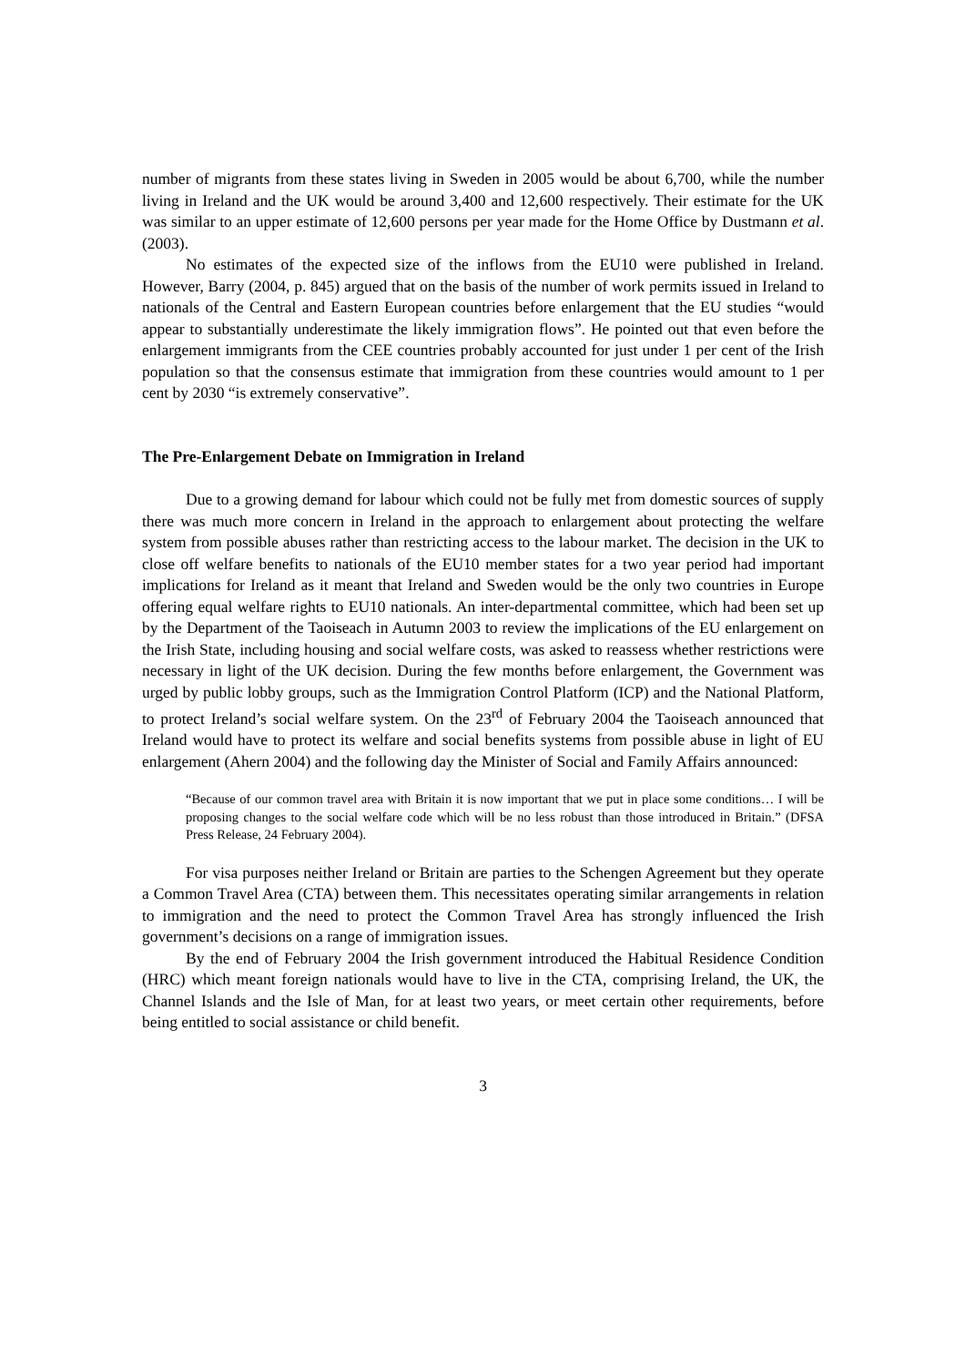number of migrants from these states living in Sweden in 2005 would be about 6,700, while the number living in Ireland and the UK would be around 3,400 and 12,600 respectively. Their estimate for the UK was similar to an upper estimate of 12,600 persons per year made for the Home Office by Dustmann et al. (2003).
No estimates of the expected size of the inflows from the EU10 were published in Ireland. However, Barry (2004, p. 845) argued that on the basis of the number of work permits issued in Ireland to nationals of the Central and Eastern European countries before enlargement that the EU studies “would appear to substantially underestimate the likely immigration flows”. He pointed out that even before the enlargement immigrants from the CEE countries probably accounted for just under 1 per cent of the Irish population so that the consensus estimate that immigration from these countries would amount to 1 per cent by 2030 “is extremely conservative”.
The Pre-Enlargement Debate on Immigration in Ireland
Due to a growing demand for labour which could not be fully met from domestic sources of supply there was much more concern in Ireland in the approach to enlargement about protecting the welfare system from possible abuses rather than restricting access to the labour market. The decision in the UK to close off welfare benefits to nationals of the EU10 member states for a two year period had important implications for Ireland as it meant that Ireland and Sweden would be the only two countries in Europe offering equal welfare rights to EU10 nationals. An inter-departmental committee, which had been set up by the Department of the Taoiseach in Autumn 2003 to review the implications of the EU enlargement on the Irish State, including housing and social welfare costs, was asked to reassess whether restrictions were necessary in light of the UK decision. During the few months before enlargement, the Government was urged by public lobby groups, such as the Immigration Control Platform (ICP) and the National Platform, to protect Ireland’s social welfare system. On the 23<sup>rd</sup> of February 2004 the Taoiseach announced that Ireland would have to protect its welfare and social benefits systems from possible abuse in light of EU enlargement (Ahern 2004) and the following day the Minister of Social and Family Affairs announced:
“Because of our common travel area with Britain it is now important that we put in place some conditions… I will be proposing changes to the social welfare code which will be no less robust than those introduced in Britain.” (DFSA Press Release, 24 February 2004).
For visa purposes neither Ireland or Britain are parties to the Schengen Agreement but they operate a Common Travel Area (CTA) between them. This necessitates operating similar arrangements in relation to immigration and the need to protect the Common Travel Area has strongly influenced the Irish government’s decisions on a range of immigration issues.
By the end of February 2004 the Irish government introduced the Habitual Residence Condition (HRC) which meant foreign nationals would have to live in the CTA, comprising Ireland, the UK, the Channel Islands and the Isle of Man, for at least two years, or meet certain other requirements, before being entitled to social assistance or child benefit.
3